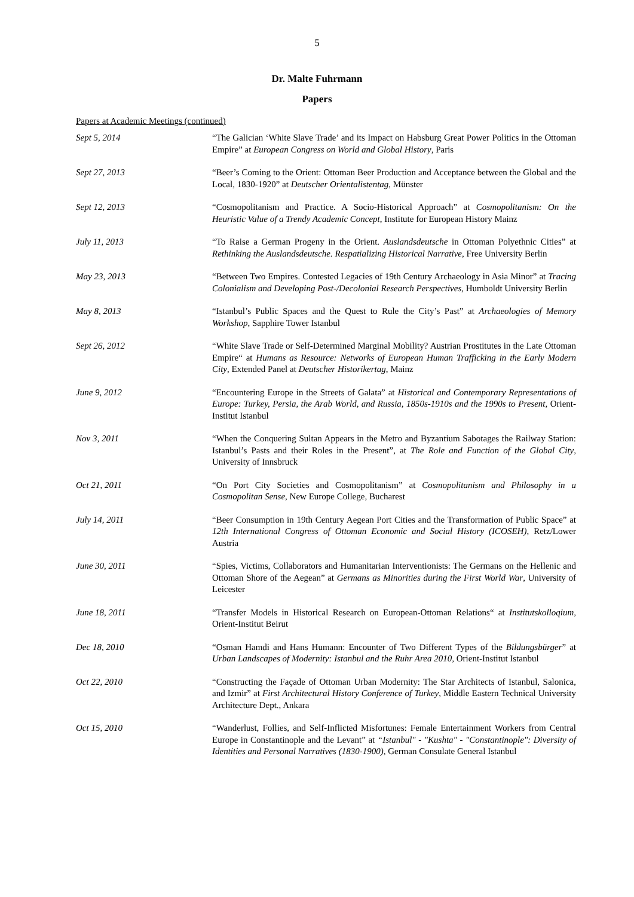5
Dr. Malte Fuhrmann
Papers
Papers at Academic Meetings (continued)
Sept 5, 2014 “The Galician ‘White Slave Trade’ and its Impact on Habsburg Great Power Politics in the Ottoman Empire” at European Congress on World and Global History, Paris
Sept 27, 2013 “Beer’s Coming to the Orient: Ottoman Beer Production and Acceptance between the Global and the Local, 1830-1920” at Deutscher Orientalistentag, Münster
Sept 12, 2013 “Cosmopolitanism and Practice. A Socio-Historical Approach” at Cosmopolitanism: On the Heuristic Value of a Trendy Academic Concept, Institute for European History Mainz
July 11, 2013 “To Raise a German Progeny in the Orient. Auslandsdeutsche in Ottoman Polyethnic Cities” at Rethinking the Auslandsdeutsche. Respatializing Historical Narrative, Free University Berlin
May 23, 2013 “Between Two Empires. Contested Legacies of 19th Century Archaeology in Asia Minor” at Tracing Colonialism and Developing Post-/Decolonial Research Perspectives, Humboldt University Berlin
May 8, 2013 “Istanbul’s Public Spaces and the Quest to Rule the City’s Past” at Archaeologies of Memory Workshop, Sapphire Tower Istanbul
Sept 26, 2012 “White Slave Trade or Self-Determined Marginal Mobility? Austrian Prostitutes in the Late Ottoman Empire“ at Humans as Resource: Networks of European Human Trafficking in the Early Modern City, Extended Panel at Deutscher Historikertag, Mainz
June 9, 2012 “Encountering Europe in the Streets of Galata” at Historical and Contemporary Representations of Europe: Turkey, Persia, the Arab World, and Russia, 1850s-1910s and the 1990s to Present, Orient-Institut Istanbul
Nov 3, 2011 “When the Conquering Sultan Appears in the Metro and Byzantium Sabotages the Railway Station: Istanbul’s Pasts and their Roles in the Present”, at The Role and Function of the Global City, University of Innsbruck
Oct 21, 2011 “On Port City Societies and Cosmopolitanism” at Cosmopolitanism and Philosophy in a Cosmopolitan Sense, New Europe College, Bucharest
July 14, 2011 “Beer Consumption in 19th Century Aegean Port Cities and the Transformation of Public Space” at 12th International Congress of Ottoman Economic and Social History (ICOSEH), Retz/Lower Austria
June 30, 2011 “Spies, Victims, Collaborators and Humanitarian Interventionists: The Germans on the Hellenic and Ottoman Shore of the Aegean” at Germans as Minorities during the First World War, University of Leicester
June 18, 2011 “Transfer Models in Historical Research on European-Ottoman Relations“ at Institutskolloqium, Orient-Institut Beirut
Dec 18, 2010 “Osman Hamdi and Hans Humann: Encounter of Two Different Types of the Bildungsbürger” at Urban Landscapes of Modernity: Istanbul and the Ruhr Area 2010, Orient-Institut Istanbul
Oct 22, 2010 “Constructing the Façade of Ottoman Urban Modernity: The Star Architects of Istanbul, Salonica, and Izmir” at First Architectural History Conference of Turkey, Middle Eastern Technical University Architecture Dept., Ankara
Oct 15, 2010 “Wanderlust, Follies, and Self-Inflicted Misfortunes: Female Entertainment Workers from Central Europe in Constantinople and the Levant” at “Istanbul" - "Kushta" - "Constantinople": Diversity of Identities and Personal Narratives (1830-1900), German Consulate General Istanbul